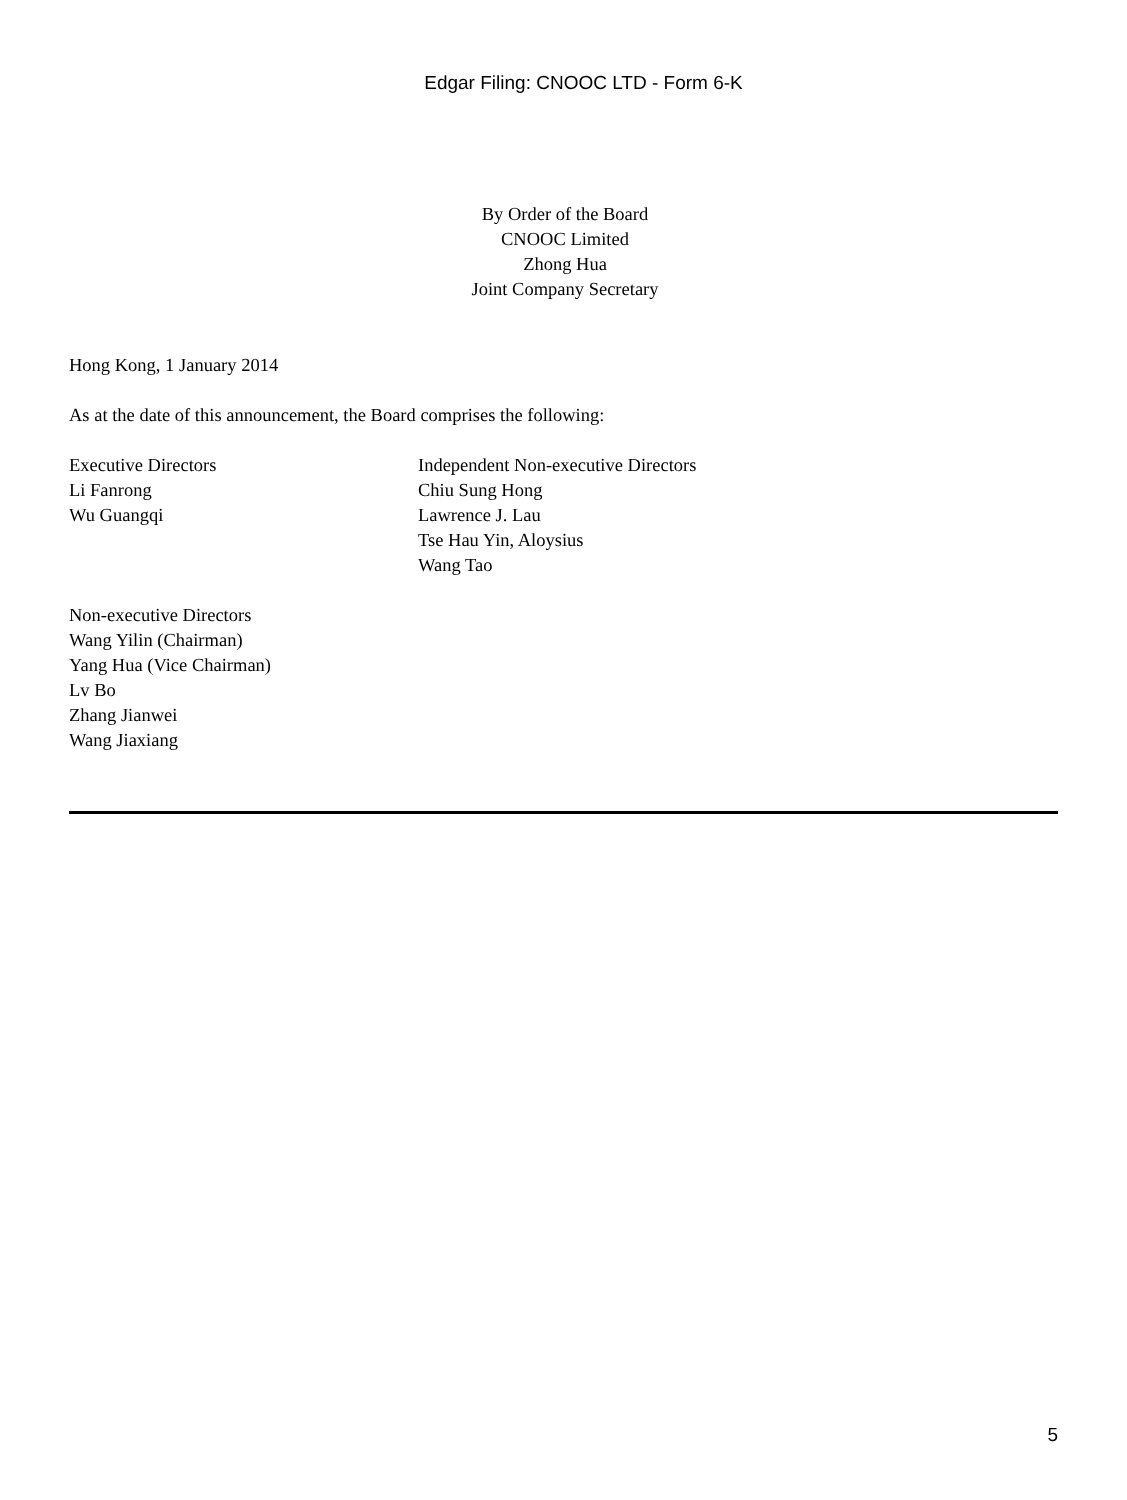Edgar Filing: CNOOC LTD - Form 6-K
By Order of the Board
CNOOC Limited
Zhong Hua
Joint Company Secretary
Hong Kong, 1 January 2014
As at the date of this announcement, the Board comprises the following:
Executive Directors
Li Fanrong
Wu Guangqi
Independent Non-executive Directors
Chiu Sung Hong
Lawrence J. Lau
Tse Hau Yin, Aloysius
Wang Tao
Non-executive Directors
Wang Yilin (Chairman)
Yang Hua (Vice Chairman)
Lv Bo
Zhang Jianwei
Wang Jiaxiang
5